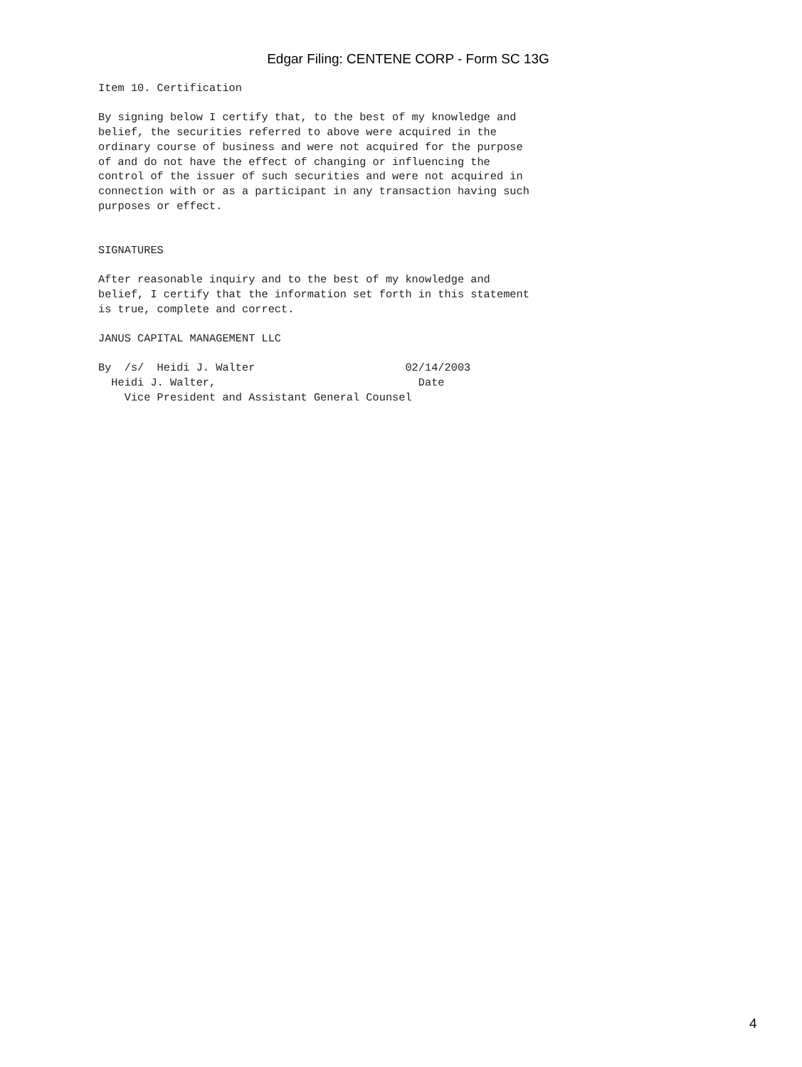Edgar Filing: CENTENE CORP - Form SC 13G
Item 10. Certification

By signing below I certify that, to the best of my knowledge and
belief, the securities referred to above were acquired in the
ordinary course of business and were not acquired for the purpose
of and do not have the effect of changing or influencing the
control of the issuer of such securities and were not acquired in
connection with or as a participant in any transaction having such
purposes or effect.


SIGNATURES

After reasonable inquiry and to the best of my knowledge and
belief, I certify that the information set forth in this statement
is true, complete and correct.

JANUS CAPITAL MANAGEMENT LLC

By  /s/  Heidi J. Walter                       02/14/2003
  Heidi J. Walter,                               Date
    Vice President and Assistant General Counsel
4